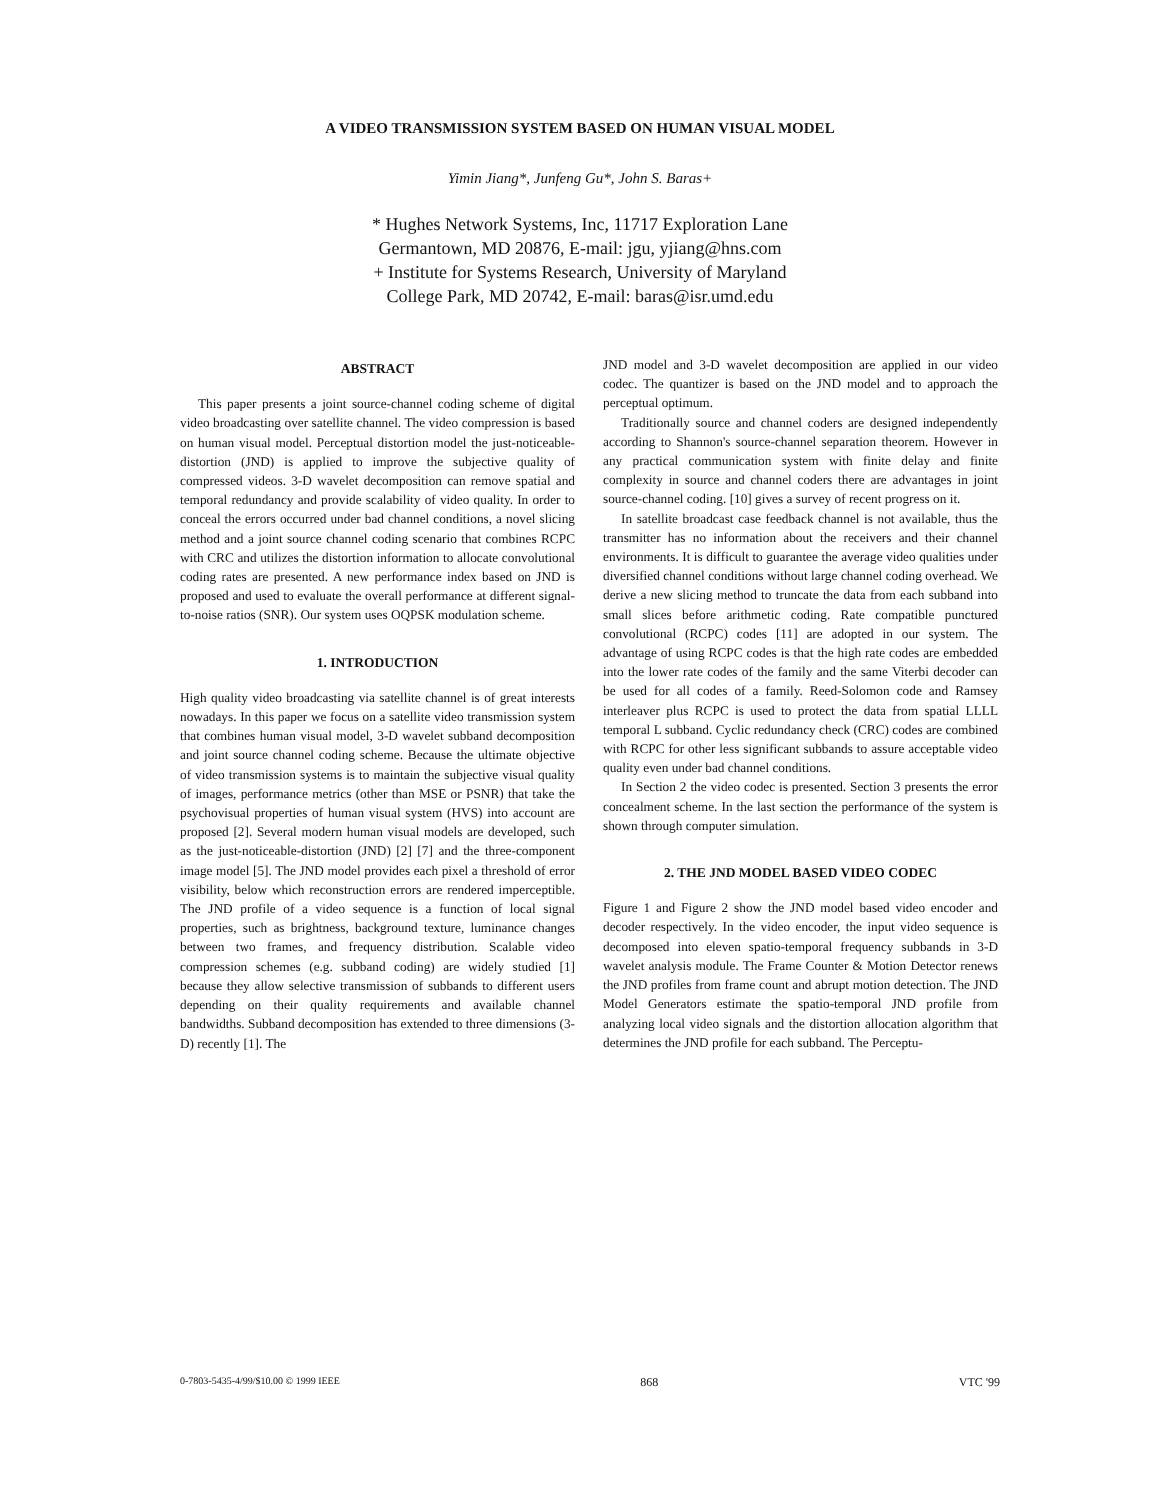A VIDEO TRANSMISSION SYSTEM BASED ON HUMAN VISUAL MODEL
Yimin Jiang*, Junfeng Gu*, John S. Baras+
* Hughes Network Systems, Inc, 11717 Exploration Lane
Germantown, MD 20876, E-mail: jgu, yjiang@hns.com
+ Institute for Systems Research, University of Maryland
College Park, MD 20742, E-mail: baras@isr.umd.edu
ABSTRACT
This paper presents a joint source-channel coding scheme of digital video broadcasting over satellite channel. The video compression is based on human visual model. Perceptual distortion model the just-noticeable-distortion (JND) is applied to improve the subjective quality of compressed videos. 3-D wavelet decomposition can remove spatial and temporal redundancy and provide scalability of video quality. In order to conceal the errors occurred under bad channel conditions, a novel slicing method and a joint source channel coding scenario that combines RCPC with CRC and utilizes the distortion information to allocate convolutional coding rates are presented. A new performance index based on JND is proposed and used to evaluate the overall performance at different signal-to-noise ratios (SNR). Our system uses OQPSK modulation scheme.
1. INTRODUCTION
High quality video broadcasting via satellite channel is of great interests nowadays. In this paper we focus on a satellite video transmission system that combines human visual model, 3-D wavelet subband decomposition and joint source channel coding scheme. Because the ultimate objective of video transmission systems is to maintain the subjective visual quality of images, performance metrics (other than MSE or PSNR) that take the psychovisual properties of human visual system (HVS) into account are proposed [2]. Several modern human visual models are developed, such as the just-noticeable-distortion (JND) [2] [7] and the three-component image model [5]. The JND model provides each pixel a threshold of error visibility, below which reconstruction errors are rendered imperceptible. The JND profile of a video sequence is a function of local signal properties, such as brightness, background texture, luminance changes between two frames, and frequency distribution. Scalable video compression schemes (e.g. subband coding) are widely studied [1] because they allow selective transmission of subbands to different users depending on their quality requirements and available channel bandwidths. Subband decomposition has extended to three dimensions (3-D) recently [1]. The
JND model and 3-D wavelet decomposition are applied in our video codec. The quantizer is based on the JND model and to approach the perceptual optimum.
Traditionally source and channel coders are designed independently according to Shannon's source-channel separation theorem. However in any practical communication system with finite delay and finite complexity in source and channel coders there are advantages in joint source-channel coding. [10] gives a survey of recent progress on it.
In satellite broadcast case feedback channel is not available, thus the transmitter has no information about the receivers and their channel environments. It is difficult to guarantee the average video qualities under diversified channel conditions without large channel coding overhead. We derive a new slicing method to truncate the data from each subband into small slices before arithmetic coding. Rate compatible punctured convolutional (RCPC) codes [11] are adopted in our system. The advantage of using RCPC codes is that the high rate codes are embedded into the lower rate codes of the family and the same Viterbi decoder can be used for all codes of a family. Reed-Solomon code and Ramsey interleaver plus RCPC is used to protect the data from spatial LLLL temporal L subband. Cyclic redundancy check (CRC) codes are combined with RCPC for other less significant subbands to assure acceptable video quality even under bad channel conditions.
In Section 2 the video codec is presented. Section 3 presents the error concealment scheme. In the last section the performance of the system is shown through computer simulation.
2. THE JND MODEL BASED VIDEO CODEC
Figure 1 and Figure 2 show the JND model based video encoder and decoder respectively. In the video encoder, the input video sequence is decomposed into eleven spatio-temporal frequency subbands in 3-D wavelet analysis module. The Frame Counter & Motion Detector renews the JND profiles from frame count and abrupt motion detection. The JND Model Generators estimate the spatio-temporal JND profile from analyzing local video signals and the distortion allocation algorithm that determines the JND profile for each subband. The Perceptu-
0-7803-5435-4/99/$10.00 © 1999 IEEE 868 VTC '99